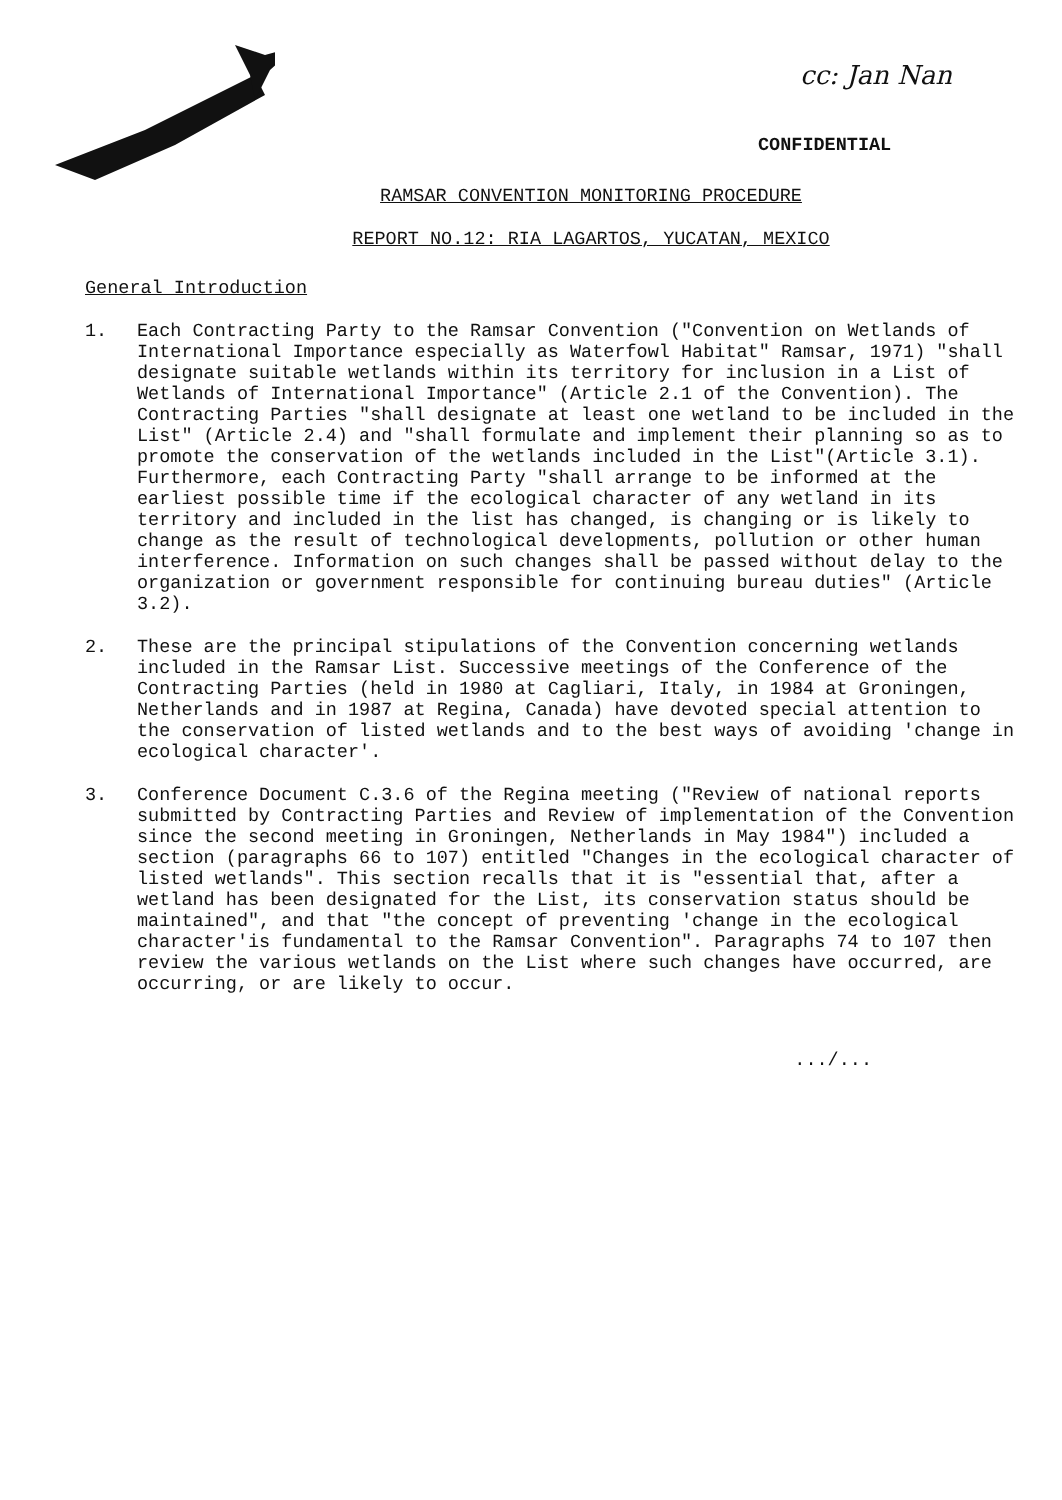cc: Jan Nan
CONFIDENTIAL
RAMSAR CONVENTION MONITORING PROCEDURE
REPORT NO.12: RIA LAGARTOS, YUCATAN, MEXICO
General Introduction
1. Each Contracting Party to the Ramsar Convention ("Convention on Wetlands of International Importance especially as Waterfowl Habitat" Ramsar, 1971) "shall designate suitable wetlands within its territory for inclusion in a List of Wetlands of International Importance" (Article 2.1 of the Convention). The Contracting Parties "shall designate at least one wetland to be included in the List" (Article 2.4) and "shall formulate and implement their planning so as to promote the conservation of the wetlands included in the List"(Article 3.1). Furthermore, each Contracting Party "shall arrange to be informed at the earliest possible time if the ecological character of any wetland in its territory and included in the list has changed, is changing or is likely to change as the result of technological developments, pollution or other human interference. Information on such changes shall be passed without delay to the organization or government responsible for continuing bureau duties" (Article 3.2).
2. These are the principal stipulations of the Convention concerning wetlands included in the Ramsar List. Successive meetings of the Conference of the Contracting Parties (held in 1980 at Cagliari, Italy, in 1984 at Groningen, Netherlands and in 1987 at Regina, Canada) have devoted special attention to the conservation of listed wetlands and to the best ways of avoiding 'change in ecological character'.
3. Conference Document C.3.6 of the Regina meeting ("Review of national reports submitted by Contracting Parties and Review of implementation of the Convention since the second meeting in Groningen, Netherlands in May 1984") included a section (paragraphs 66 to 107) entitled "Changes in the ecological character of listed wetlands". This section recalls that it is "essential that, after a wetland has been designated for the List, its conservation status should be maintained", and that "the concept of preventing 'change in the ecological character'is fundamental to the Ramsar Convention". Paragraphs 74 to 107 then review the various wetlands on the List where such changes have occurred, are occurring, or are likely to occur.
.../...